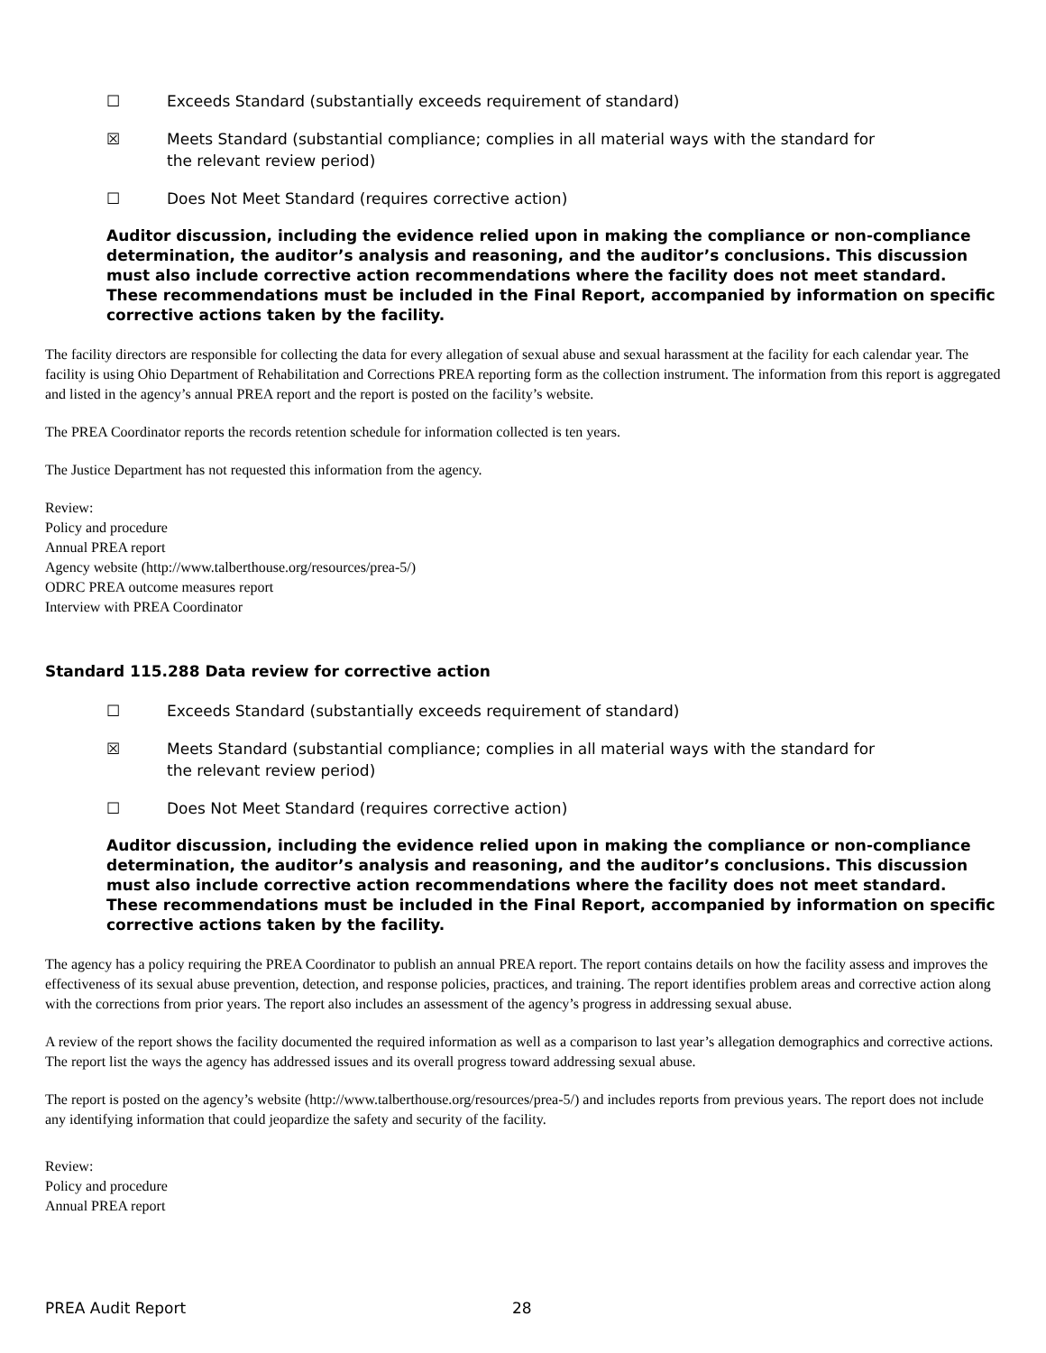☐ Exceeds Standard (substantially exceeds requirement of standard)
☒ Meets Standard (substantial compliance; complies in all material ways with the standard for the relevant review period)
☐ Does Not Meet Standard (requires corrective action)
Auditor discussion, including the evidence relied upon in making the compliance or non-compliance determination, the auditor’s analysis and reasoning, and the auditor’s conclusions. This discussion must also include corrective action recommendations where the facility does not meet standard. These recommendations must be included in the Final Report, accompanied by information on specific corrective actions taken by the facility.
The facility directors are responsible for collecting the data for every allegation of sexual abuse and sexual harassment at the facility for each calendar year. The facility is using Ohio Department of Rehabilitation and Corrections PREA reporting form as the collection instrument. The information from this report is aggregated and listed in the agency’s annual PREA report and the report is posted on the facility’s website.
The PREA Coordinator reports the records retention schedule for information collected is ten years.
The Justice Department has not requested this information from the agency.
Review:
Policy and procedure
Annual PREA report
Agency website (http://www.talberthouse.org/resources/prea-5/)
ODRC PREA outcome measures report
Interview with PREA Coordinator
Standard 115.288 Data review for corrective action
☐ Exceeds Standard (substantially exceeds requirement of standard)
☒ Meets Standard (substantial compliance; complies in all material ways with the standard for the relevant review period)
☐ Does Not Meet Standard (requires corrective action)
Auditor discussion, including the evidence relied upon in making the compliance or non-compliance determination, the auditor’s analysis and reasoning, and the auditor’s conclusions. This discussion must also include corrective action recommendations where the facility does not meet standard. These recommendations must be included in the Final Report, accompanied by information on specific corrective actions taken by the facility.
The agency has a policy requiring the PREA Coordinator to publish an annual PREA report. The report contains details on how the facility assess and improves the effectiveness of its sexual abuse prevention, detection, and response policies, practices, and training. The report identifies problem areas and corrective action along with the corrections from prior years. The report also includes an assessment of the agency’s progress in addressing sexual abuse.
A review of the report shows the facility documented the required information as well as a comparison to last year’s allegation demographics and corrective actions. The report list the ways the agency has addressed issues and its overall progress toward addressing sexual abuse.
The report is posted on the agency’s website (http://www.talberthouse.org/resources/prea-5/) and includes reports from previous years. The report does not include any identifying information that could jeopardize the safety and security of the facility.
Review:
Policy and procedure
Annual PREA report
PREA Audit Report 28